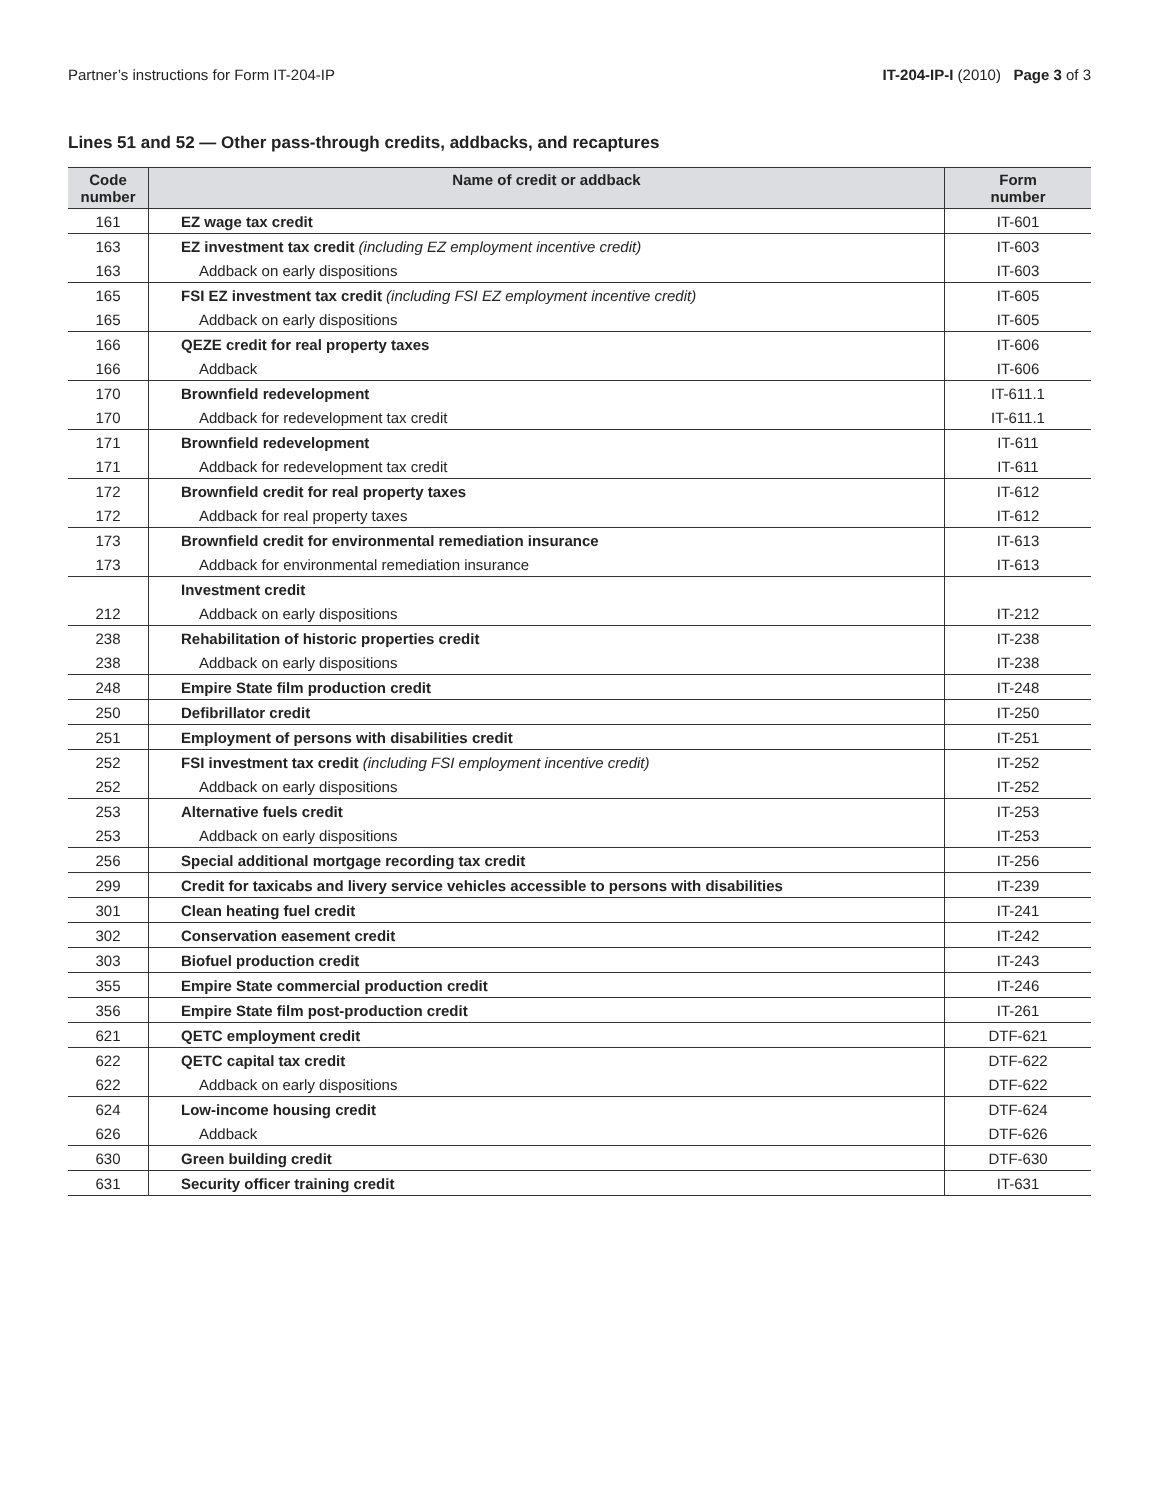Partner’s instructions for Form IT-204-IP IT-204-IP-I (2010) Page 3 of 3
Lines 51 and 52 — Other pass-through credits, addbacks, and recaptures
| Code number | Name of credit or addback | Form number |
| --- | --- | --- |
| 161 | EZ wage tax credit | IT-601 |
| 163 | EZ investment tax credit (including EZ employment incentive credit) | IT-603 |
| 163 | Addback on early dispositions | IT-603 |
| 165 | FSI EZ investment tax credit (including FSI EZ employment incentive credit) | IT-605 |
| 165 | Addback on early dispositions | IT-605 |
| 166 | QEZE credit for real property taxes | IT-606 |
| 166 | Addback | IT-606 |
| 170 | Brownfield redevelopment | IT-611.1 |
| 170 | Addback for redevelopment tax credit | IT-611.1 |
| 171 | Brownfield redevelopment | IT-611 |
| 171 | Addback for redevelopment tax credit | IT-611 |
| 172 | Brownfield credit for real property taxes | IT-612 |
| 172 | Addback for real property taxes | IT-612 |
| 173 | Brownfield credit for environmental remediation insurance | IT-613 |
| 173 | Addback for environmental remediation insurance | IT-613 |
| | Investment credit | |
| 212 | Addback on early dispositions | IT-212 |
| 238 | Rehabilitation of historic properties credit | IT-238 |
| 238 | Addback on early dispositions | IT-238 |
| 248 | Empire State film production credit | IT-248 |
| 250 | Defibrillator credit | IT-250 |
| 251 | Employment of persons with disabilities credit | IT-251 |
| 252 | FSI investment tax credit (including FSI employment incentive credit) | IT-252 |
| 252 | Addback on early dispositions | IT-252 |
| 253 | Alternative fuels credit | IT-253 |
| 253 | Addback on early dispositions | IT-253 |
| 256 | Special additional mortgage recording tax credit | IT-256 |
| 299 | Credit for taxicabs and livery service vehicles accessible to persons with disabilities | IT-239 |
| 301 | Clean heating fuel credit | IT-241 |
| 302 | Conservation easement credit | IT-242 |
| 303 | Biofuel production credit | IT-243 |
| 355 | Empire State commercial production credit | IT-246 |
| 356 | Empire State film post-production credit | IT-261 |
| 621 | QETC employment credit | DTF-621 |
| 622 | QETC capital tax credit | DTF-622 |
| 622 | Addback on early dispositions | DTF-622 |
| 624 | Low-income housing credit | DTF-624 |
| 626 | Addback | DTF-626 |
| 630 | Green building credit | DTF-630 |
| 631 | Security officer training credit | IT-631 |